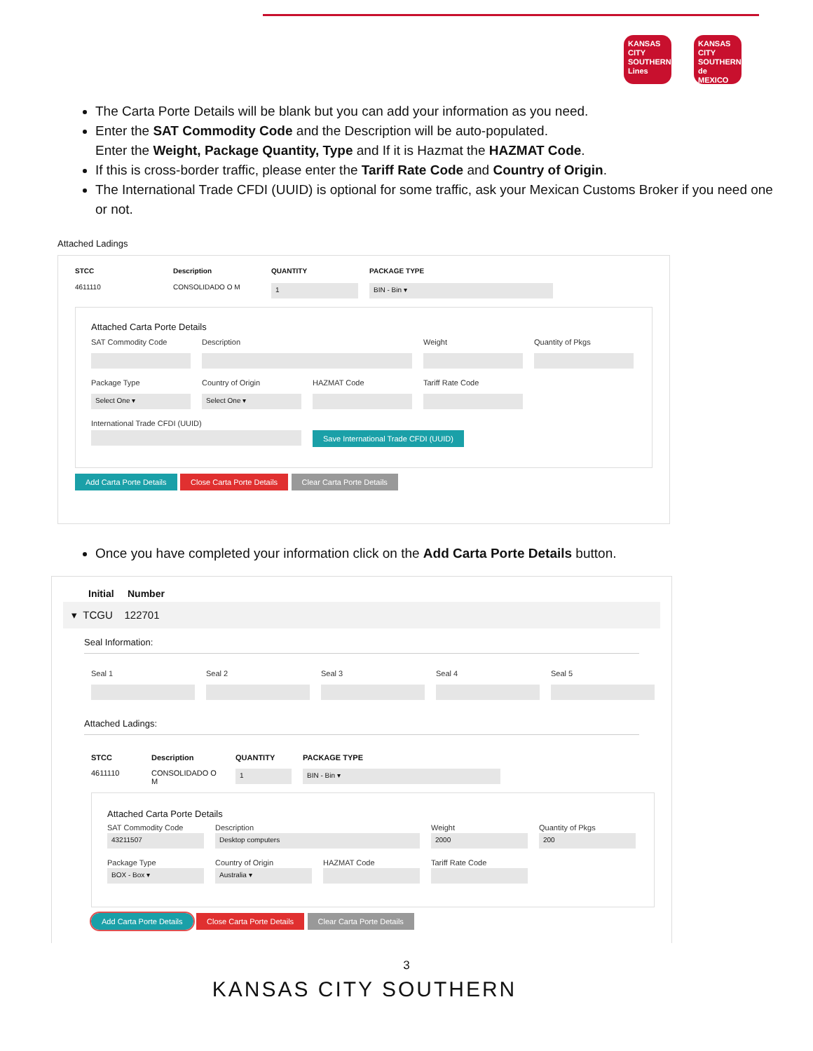KANSAS CITY SOUTHERN Lines
KANSAS CITY SOUTHERN de MEXICO
The Carta Porte Details will be blank but you can add your information as you need.
Enter the SAT Commodity Code and the Description will be auto-populated.
Enter the Weight, Package Quantity, Type and If it is Hazmat the HAZMAT Code.
If this is cross-border traffic, please enter the Tariff Rate Code and Country of Origin.
The International Trade CFDI (UUID) is optional for some traffic, ask your Mexican Customs Broker if you need one or not.
Attached Ladings
STCC Description QUANTITY PACKAGE TYPE
4611110 CONSOLIDADO O M
1
BIN - Bin ▾
Attached Carta Porte Details
SAT Commodity Code Description Weight Quantity of Pkgs
Package Type Country of Origin HAZMAT Code Tariff Rate Code
Select One ▾
Select One ▾
International Trade CFDI (UUID)
Save International Trade CFDI (UUID)
Add Carta Porte Details Close Carta Porte Details Clear Carta Porte Details
Once you have completed your information click on the Add Carta Porte Details button.
Initial Number
▾ TCGU 122701
Seal Information:
Seal 1 Seal 2 Seal 3 Seal 4 Seal 5
Attached Ladings:
STCC Description QUANTITY PACKAGE TYPE 4611110 CONSOLIDADO O M
1
BIN - Bin ▾
Attached Carta Porte Details
SAT Commodity Code Description Weight Quantity of Pkgs
43211507
Desktop computers
2000
200
Package Type Country of Origin HAZMAT Code Tariff Rate Code
BOX - Box ▾
Australia ▾
Add Carta Porte Details Close Carta Porte Details Clear Carta Porte Details
3
KANSAS CITY SOUTHERN